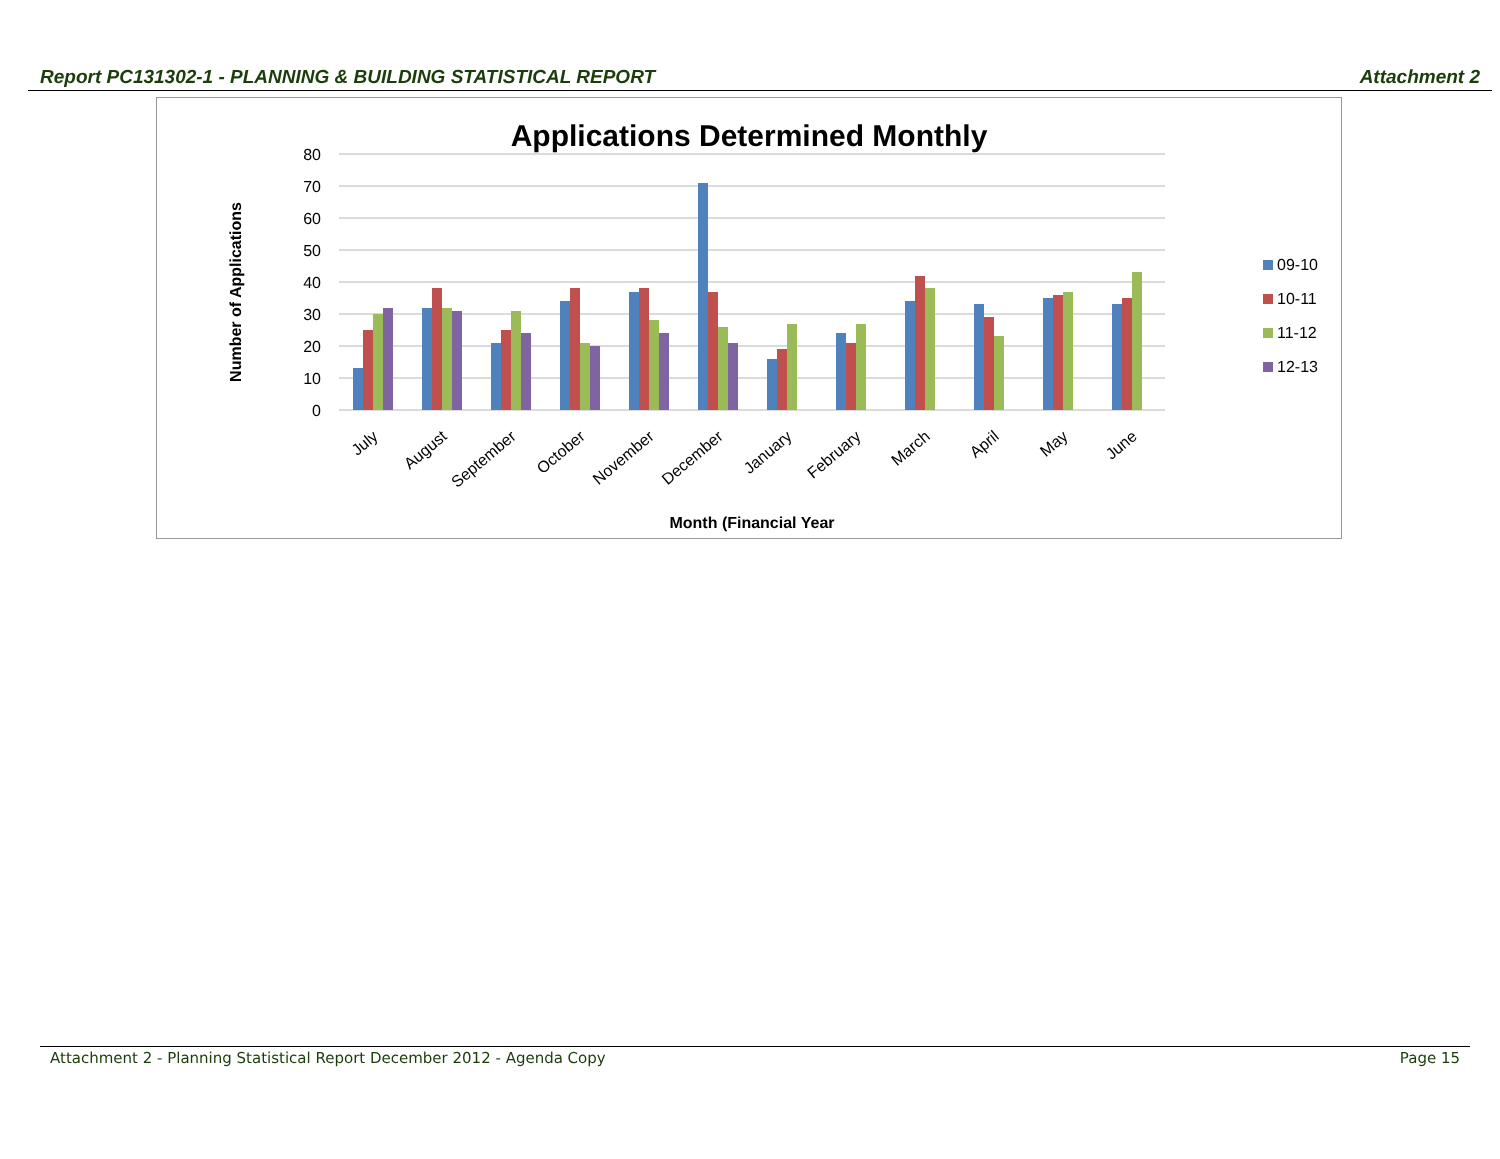Report PC131302-1 - PLANNING & BUILDING STATISTICAL REPORT Attachment 2
Applications Determined Monthly
80
70
60
50
40
30
20
10
0
Number of Applications
July
August
September
October
November
December
January
February
March
April
May
June
Month (Financial Year
09-10
10-11
11-12
12-13
Attachment 2 - Planning Statistical Report December 2012 - Agenda Copy Page 15